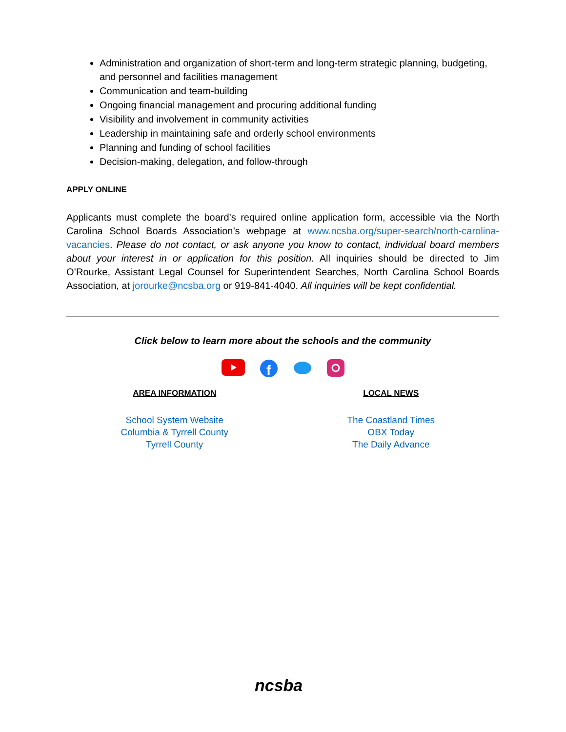Administration and organization of short-term and long-term strategic planning, budgeting, and personnel and facilities management
Communication and team-building
Ongoing financial management and procuring additional funding
Visibility and involvement in community activities
Leadership in maintaining safe and orderly school environments
Planning and funding of school facilities
Decision-making, delegation, and follow-through
APPLY ONLINE
Applicants must complete the board’s required online application form, accessible via the North Carolina School Boards Association’s webpage at www.ncsba.org/super-search/north-carolina-vacancies. Please do not contact, or ask anyone you know to contact, individual board members about your interest in or application for this position. All inquiries should be directed to Jim O’Rourke, Assistant Legal Counsel for Superintendent Searches, North Carolina School Boards Association, at jorourke@ncsba.org or 919-841-4040. All inquiries will be kept confidential.
Click below to learn more about the schools and the community
f
AREA INFORMATION
School System Website
Columbia & Tyrrell County
Tyrrell County
LOCAL NEWS
The Coastland Times
OBX Today
The Daily Advance
ncsba